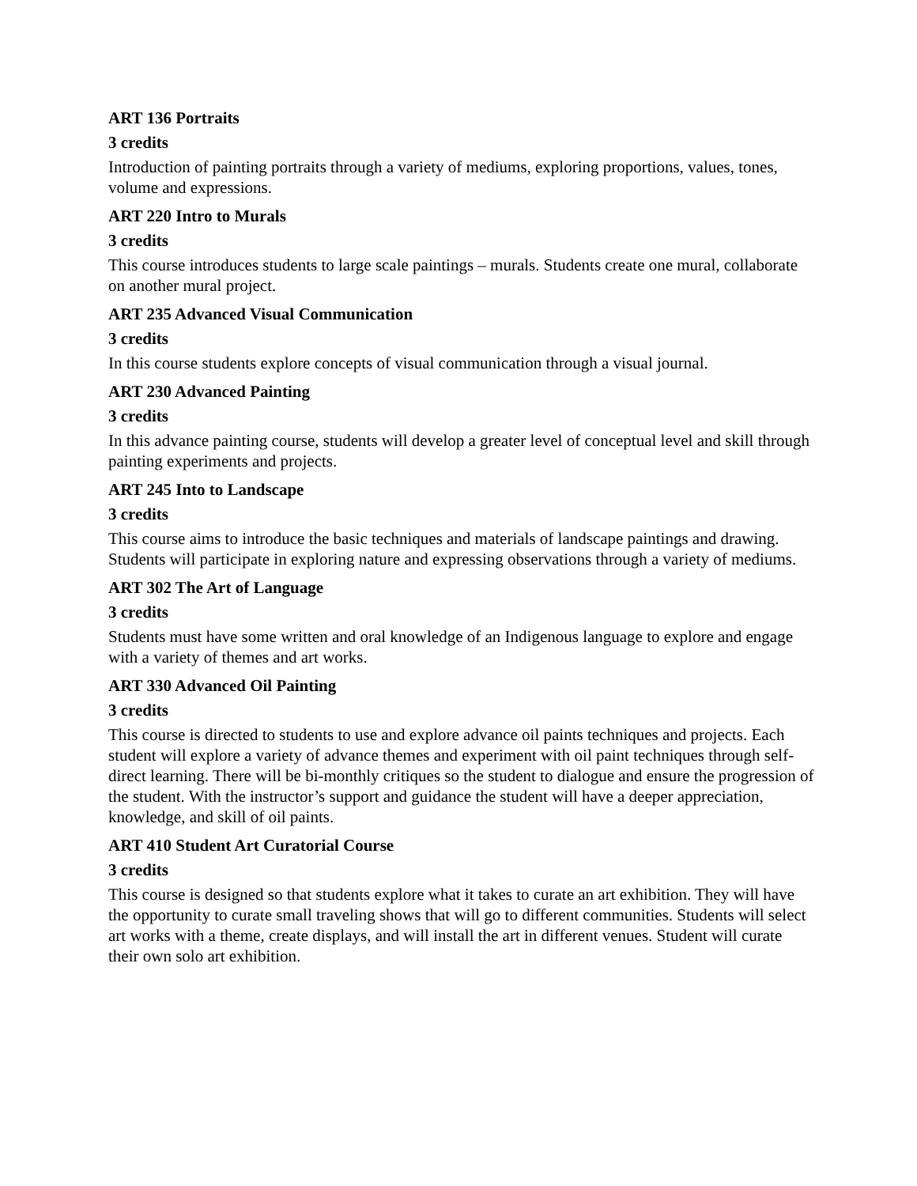ART 136 Portraits
3 credits
Introduction of painting portraits through a variety of mediums, exploring proportions, values, tones, volume and expressions.
ART 220 Intro to Murals
3 credits
This course introduces students to large scale paintings – murals. Students create one mural, collaborate on another mural project.
ART 235 Advanced Visual Communication
3 credits
In this course students explore concepts of visual communication through a visual journal.
ART 230 Advanced Painting
3 credits
In this advance painting course, students will develop a greater level of conceptual level and skill through painting experiments and projects.
ART 245 Into to Landscape
3 credits
This course aims to introduce the basic techniques and materials of landscape paintings and drawing. Students will participate in exploring nature and expressing observations through a variety of mediums.
ART 302 The Art of Language
3 credits
Students must have some written and oral knowledge of an Indigenous language to explore and engage with a variety of themes and art works.
ART 330 Advanced Oil Painting
3 credits
This course is directed to students to use and explore advance oil paints techniques and projects. Each student will explore a variety of advance themes and experiment with oil paint techniques through self-direct learning. There will be bi-monthly critiques so the student to dialogue and ensure the progression of the student. With the instructor’s support and guidance the student will have a deeper appreciation, knowledge, and skill of oil paints.
ART 410 Student Art Curatorial Course
3 credits
This course is designed so that students explore what it takes to curate an art exhibition. They will have the opportunity to curate small traveling shows that will go to different communities. Students will select art works with a theme, create displays, and will install the art in different venues. Student will curate their own solo art exhibition.